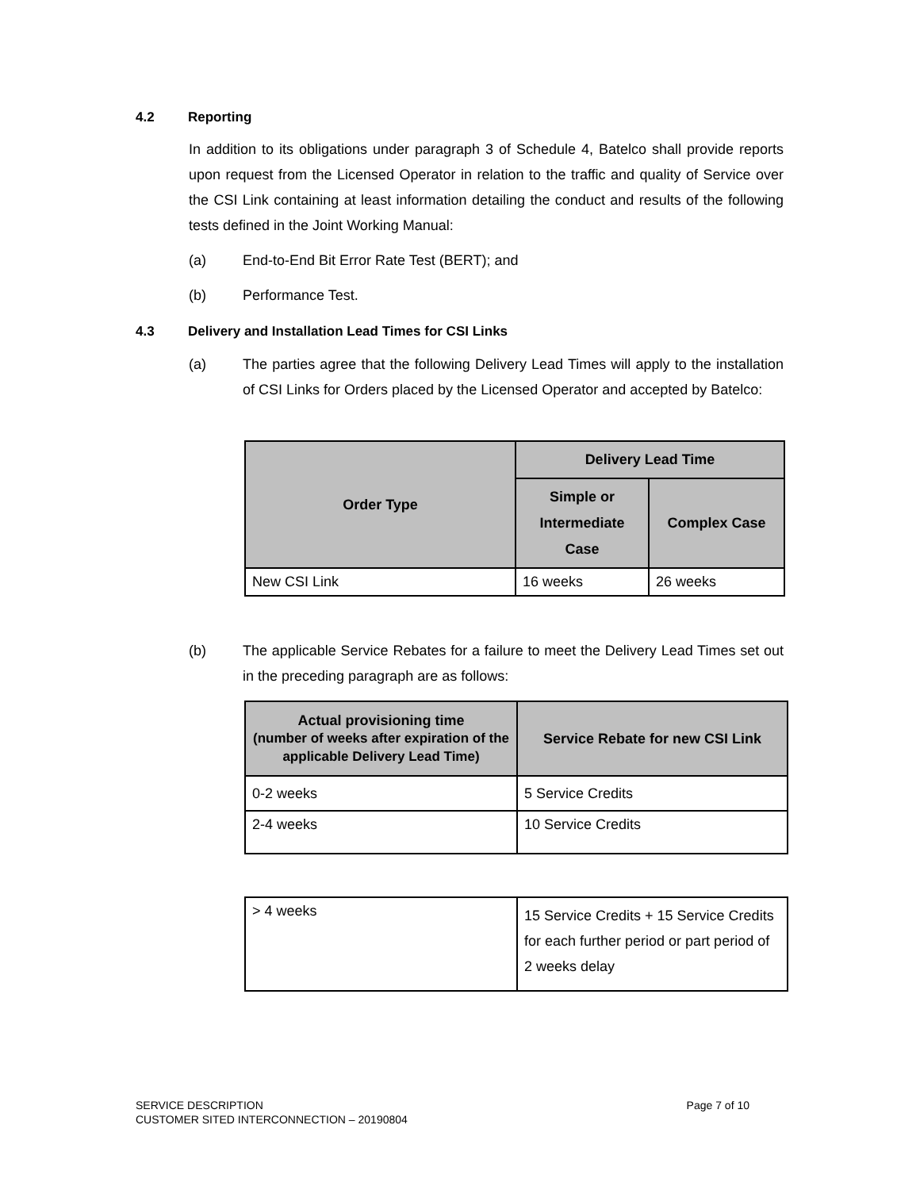4.2 Reporting
In addition to its obligations under paragraph 3 of Schedule 4, Batelco shall provide reports upon request from the Licensed Operator in relation to the traffic and quality of Service over the CSI Link containing at least information detailing the conduct and results of the following tests defined in the Joint Working Manual:
(a) End-to-End Bit Error Rate Test (BERT); and
(b) Performance Test.
4.3 Delivery and Installation Lead Times for CSI Links
(a) The parties agree that the following Delivery Lead Times will apply to the installation of CSI Links for Orders placed by the Licensed Operator and accepted by Batelco:
| Order Type | Delivery Lead Time | |
| --- | --- | --- |
| | Simple or Intermediate Case | Complex Case |
| New CSI Link | 16 weeks | 26 weeks |
(b) The applicable Service Rebates for a failure to meet the Delivery Lead Times set out in the preceding paragraph are as follows:
| Actual provisioning time (number of weeks after expiration of the applicable Delivery Lead Time) | Service Rebate for new CSI Link |
| --- | --- |
| 0-2 weeks | 5 Service Credits |
| 2-4 weeks | 10 Service Credits |
| > 4 weeks | 15 Service Credits + 15 Service Credits for each further period or part period of 2 weeks delay |
SERVICE DESCRIPTION
CUSTOMER SITED INTERCONNECTION – 20190804
Page 7 of 10